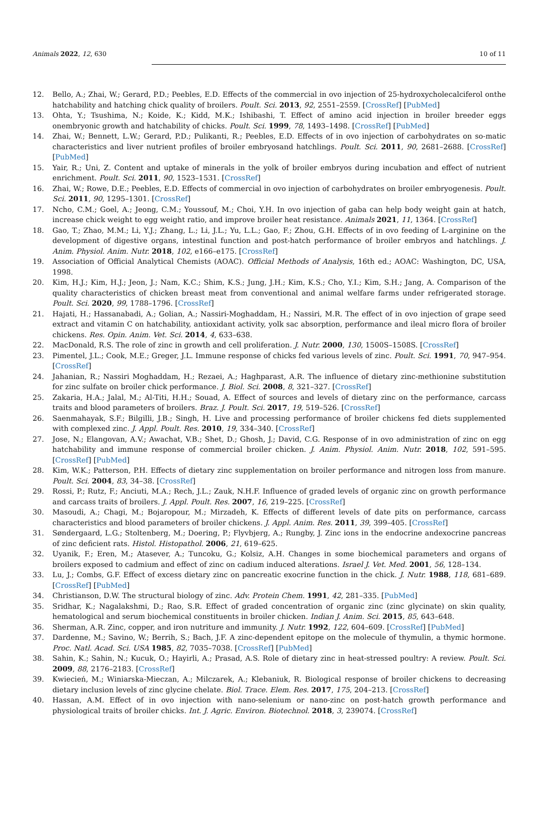Animals 2022, 12, 630 10 of 11
12. Bello, A.; Zhai, W.; Gerard, P.D.; Peebles, E.D. Effects of the commercial in ovo injection of 25-hydroxycholecalciferol onthe hatchability and hatching chick quality of broilers. Poult. Sci. 2013, 92, 2551–2559. [CrossRef] [PubMed]
13. Ohta, Y.; Tsushima, N.; Koide, K.; Kidd, M.K.; Ishibashi, T. Effect of amino acid injection in broiler breeder eggs onembryonic growth and hatchability of chicks. Poult. Sci. 1999, 78, 1493–1498. [CrossRef] [PubMed]
14. Zhai, W.; Bennett, L.W.; Gerard, P.D.; Pulikanti, R.; Peebles, E.D. Effects of in ovo injection of carbohydrates on so-matic characteristics and liver nutrient profiles of broiler embryosand hatchlings. Poult. Sci. 2011, 90, 2681–2688. [CrossRef] [PubMed]
15. Yair, R.; Uni, Z. Content and uptake of minerals in the yolk of broiler embryos during incubation and effect of nutrient enrichment. Poult. Sci. 2011, 90, 1523–1531. [CrossRef]
16. Zhai, W.; Rowe, D.E.; Peebles, E.D. Effects of commercial in ovo injection of carbohydrates on broiler embryogenesis. Poult. Sci. 2011, 90, 1295–1301. [CrossRef]
17. Ncho, C.M.; Goel, A.; Jeong, C.M.; Youssouf, M.; Choi, Y.H. In ovo injection of gaba can help body weight gain at hatch, increase chick weight to egg weight ratio, and improve broiler heat resistance. Animals 2021, 11, 1364. [CrossRef]
18. Gao, T.; Zhao, M.M.; Li, Y.J.; Zhang, L.; Li, J.L.; Yu, L.L.; Gao, F.; Zhou, G.H. Effects of in ovo feeding of L-arginine on the development of digestive organs, intestinal function and post-hatch performance of broiler embryos and hatchlings. J. Anim. Physiol. Anim. Nutr. 2018, 102, e166–e175. [CrossRef]
19. Association of Official Analytical Chemists (AOAC). Official Methods of Analysis, 16th ed.; AOAC: Washington, DC, USA, 1998.
20. Kim, H.J.; Kim, H.J.; Jeon, J.; Nam, K.C.; Shim, K.S.; Jung, J.H.; Kim, K.S.; Cho, Y.I.; Kim, S.H.; Jang, A. Comparison of the quality characteristics of chicken breast meat from conventional and animal welfare farms under refrigerated storage. Poult. Sci. 2020, 99, 1788–1796. [CrossRef]
21. Hajati, H.; Hassanabadi, A.; Golian, A.; Nassiri-Moghaddam, H.; Nassiri, M.R. The effect of in ovo injection of grape seed extract and vitamin C on hatchability, antioxidant activity, yolk sac absorption, performance and ileal micro flora of broiler chickens. Res. Opin. Anim. Vet. Sci. 2014, 4, 633–638.
22. MacDonald, R.S. The role of zinc in growth and cell proliferation. J. Nutr. 2000, 130, 1500S–1508S. [CrossRef]
23. Pimentel, J.L.; Cook, M.E.; Greger, J.L. Immune response of chicks fed various levels of zinc. Poult. Sci. 1991, 70, 947–954. [CrossRef]
24. Jahanian, R.; Nassiri Moghaddam, H.; Rezaei, A.; Haghparast, A.R. The influence of dietary zinc-methionine substitution for zinc sulfate on broiler chick performance. J. Biol. Sci. 2008, 8, 321–327. [CrossRef]
25. Zakaria, H.A.; Jalal, M.; Al-Titi, H.H.; Souad, A. Effect of sources and levels of dietary zinc on the performance, carcass traits and blood parameters of broilers. Braz. J. Poult. Sci. 2017, 19, 519–526. [CrossRef]
26. Saenmahayak, S.F.; Bilgilli, J.B.; Singh, H. Live and processing performance of broiler chickens fed diets supplemented with complexed zinc. J. Appl. Poult. Res. 2010, 19, 334–340. [CrossRef]
27. Jose, N.; Elangovan, A.V.; Awachat, V.B.; Shet, D.; Ghosh, J.; David, C.G. Response of in ovo administration of zinc on egg hatchability and immune response of commercial broiler chicken. J. Anim. Physiol. Anim. Nutr. 2018, 102, 591–595. [CrossRef] [PubMed]
28. Kim, W.K.; Patterson, P.H. Effects of dietary zinc supplementation on broiler performance and nitrogen loss from manure. Poult. Sci. 2004, 83, 34–38. [CrossRef]
29. Rossi, P.; Rutz, F.; Anciuti, M.A.; Rech, J.L.; Zauk, N.H.F. Influence of graded levels of organic zinc on growth performance and carcass traits of broilers. J. Appl. Poult. Res. 2007, 16, 219–225. [CrossRef]
30. Masoudi, A.; Chagi, M.; Bojaropour, M.; Mirzadeh, K. Effects of different levels of date pits on performance, carcass characteristics and blood parameters of broiler chickens. J. Appl. Anim. Res. 2011, 39, 399–405. [CrossRef]
31. Søndergaard, L.G.; Stoltenberg, M.; Doering, P.; Flyvbjerg, A.; Rungby, J. Zinc ions in the endocrine andexocrine pancreas of zinc deficient rats. Histol. Histopathol. 2006, 21, 619–625.
32. Uyanik, F.; Eren, M.; Atasever, A.; Tuncoku, G.; Kolsiz, A.H. Changes in some biochemical parameters and organs of broilers exposed to cadmium and effect of zinc on cadium induced alterations. Israel J. Vet. Med. 2001, 56, 128–134.
33. Lu, J.; Combs, G.F. Effect of excess dietary zinc on pancreatic exocrine function in the chick. J. Nutr. 1988, 118, 681–689. [CrossRef] [PubMed]
34. Christianson, D.W. The structural biology of zinc. Adv. Protein Chem. 1991, 42, 281–335. [PubMed]
35. Sridhar, K.; Nagalakshmi, D.; Rao, S.R. Effect of graded concentration of organic zinc (zinc glycinate) on skin quality, hematological and serum biochemical constituents in broiler chicken. Indian J. Anim. Sci. 2015, 85, 643–648.
36. Sherman, A.R. Zinc, copper, and iron nutriture and immunity. J. Nutr. 1992, 122, 604–609. [CrossRef] [PubMed]
37. Dardenne, M.; Savino, W.; Berrih, S.; Bach, J.F. A zinc-dependent epitope on the molecule of thymulin, a thymic hormone. Proc. Natl. Acad. Sci. USA 1985, 82, 7035–7038. [CrossRef] [PubMed]
38. Sahin, K.; Sahin, N.; Kucuk, O.; Hayirli, A.; Prasad, A.S. Role of dietary zinc in heat-stressed poultry: A review. Poult. Sci. 2009, 88, 2176–2183. [CrossRef]
39. Kwiecień, M.; Winiarska-Mieczan, A.; Milczarek, A.; Klebaniuk, R. Biological response of broiler chickens to decreasing dietary inclusion levels of zinc glycine chelate. Biol. Trace. Elem. Res. 2017, 175, 204–213. [CrossRef]
40. Hassan, A.M. Effect of in ovo injection with nano-selenium or nano-zinc on post-hatch growth performance and physiological traits of broiler chicks. Int. J. Agric. Environ. Biotechnol. 2018, 3, 239074. [CrossRef]